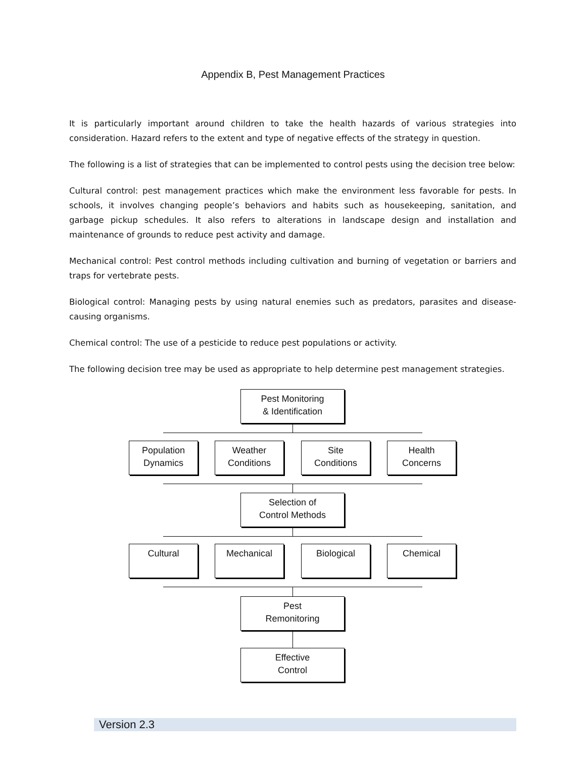Appendix B, Pest Management Practices
It is particularly important around children to take the health hazards of various strategies into consideration. Hazard refers to the extent and type of negative effects of the strategy in question.
The following is a list of strategies that can be implemented to control pests using the decision tree below:
Cultural control: pest management practices which make the environment less favorable for pests. In schools, it involves changing people’s behaviors and habits such as housekeeping, sanitation, and garbage pickup schedules. It also refers to alterations in landscape design and installation and maintenance of grounds to reduce pest activity and damage.
Mechanical control: Pest control methods including cultivation and burning of vegetation or barriers and traps for vertebrate pests.
Biological control: Managing pests by using natural enemies such as predators, parasites and disease-causing organisms.
Chemical control: The use of a pesticide to reduce pest populations or activity.
The following decision tree may be used as appropriate to help determine pest management strategies.
Pest Monitoring
& Identification
Population
Dynamics
Weather
Conditions
Site
Conditions
Health
Concerns
Selection of
Control Methods
Cultural Mechanical Biological Chemical
Pest
Remonitoring
Effective
Control
Version 2.3